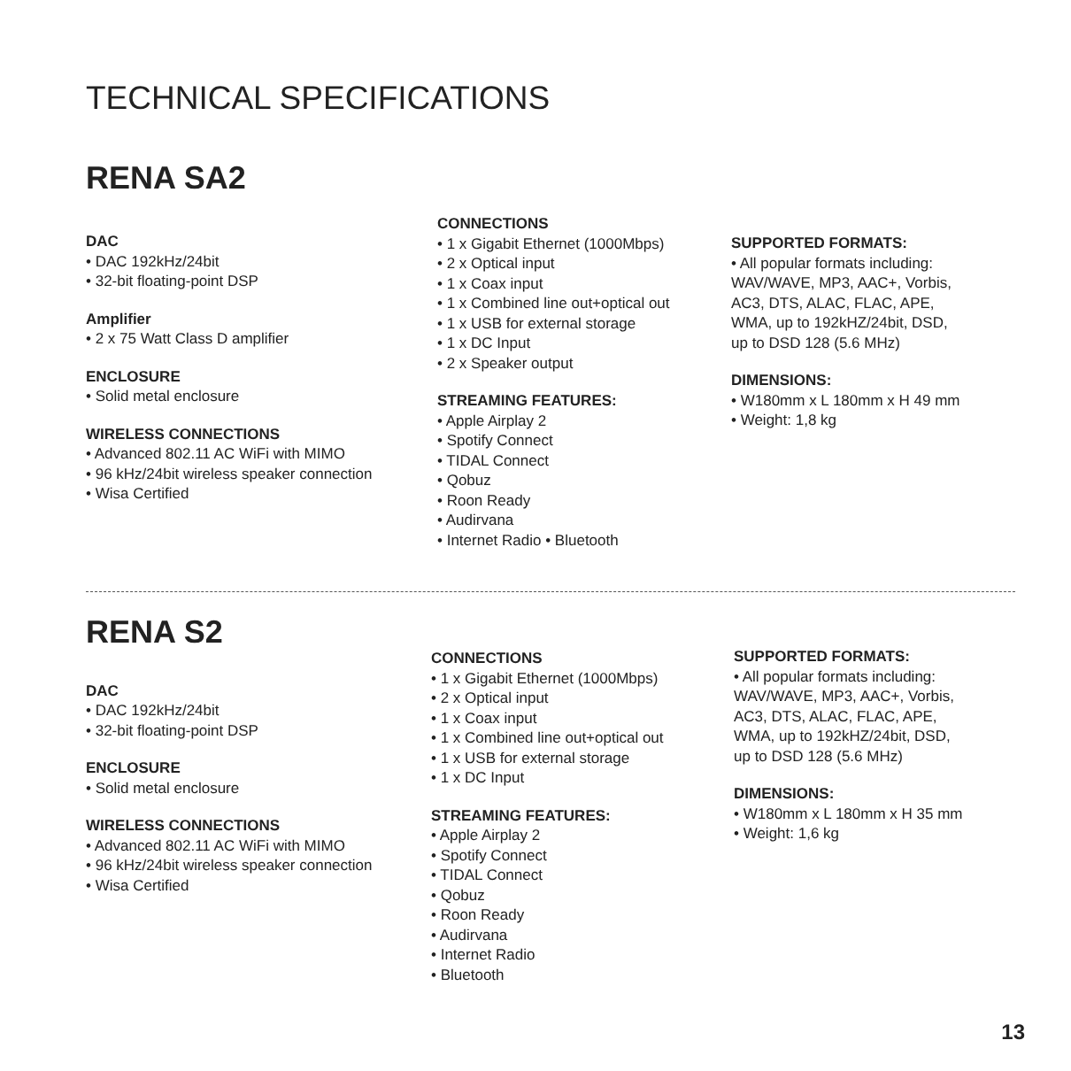TECHNICAL SPECIFICATIONS
RENA SA2
DAC
• DAC 192kHz/24bit
• 32-bit floating-point DSP
Amplifier
• 2 x 75 Watt Class D amplifier
ENCLOSURE
• Solid metal enclosure
WIRELESS CONNECTIONS
• Advanced 802.11 AC WiFi with MIMO
• 96 kHz/24bit wireless speaker connection
• Wisa Certified
CONNECTIONS
• 1 x Gigabit Ethernet (1000Mbps)
• 2 x Optical input
• 1 x Coax input
• 1 x Combined line out+optical out
• 1 x USB for external storage
• 1 x DC Input
• 2 x Speaker output
STREAMING FEATURES:
• Apple Airplay 2
• Spotify Connect
• TIDAL Connect
• Qobuz
• Roon Ready
• Audirvana
• Internet Radio • Bluetooth
SUPPORTED FORMATS:
• All popular formats including:
WAV/WAVE, MP3, AAC+, Vorbis,
AC3, DTS, ALAC, FLAC, APE,
WMA, up to 192kHZ/24bit, DSD,
up to DSD 128 (5.6 MHz)
DIMENSIONS:
• W180mm x L 180mm x H 49 mm
• Weight: 1,8 kg
RENA S2
DAC
• DAC 192kHz/24bit
• 32-bit floating-point DSP
ENCLOSURE
• Solid metal enclosure
WIRELESS CONNECTIONS
• Advanced 802.11 AC WiFi with MIMO
• 96 kHz/24bit wireless speaker connection
• Wisa Certified
CONNECTIONS
• 1 x Gigabit Ethernet (1000Mbps)
• 2 x Optical input
• 1 x Coax input
• 1 x Combined line out+optical out
• 1 x USB for external storage
• 1 x DC Input
STREAMING FEATURES:
• Apple Airplay 2
• Spotify Connect
• TIDAL Connect
• Qobuz
• Roon Ready
• Audirvana
• Internet Radio
• Bluetooth
SUPPORTED FORMATS:
• All popular formats including:
WAV/WAVE, MP3, AAC+, Vorbis,
AC3, DTS, ALAC, FLAC, APE,
WMA, up to 192kHZ/24bit, DSD,
up to DSD 128 (5.6 MHz)
DIMENSIONS:
• W180mm x L 180mm x H 35 mm
• Weight: 1,6 kg
13